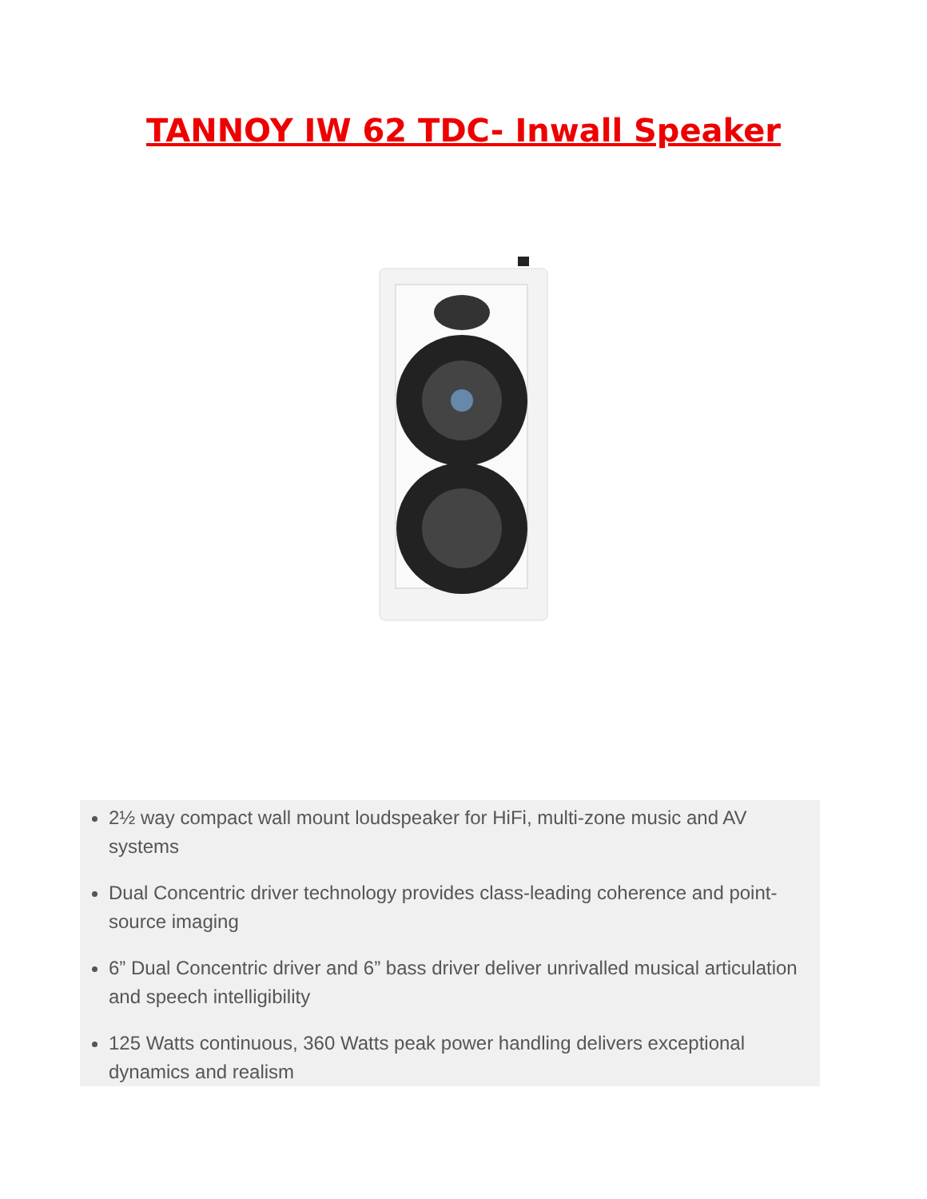TANNOY IW 62 TDC- Inwall Speaker
2½ way compact wall mount loudspeaker for HiFi, multi-zone music and AV systems
Dual Concentric driver technology provides class-leading coherence and point-source imaging
6” Dual Concentric driver and 6” bass driver deliver unrivalled musical articulation and speech intelligibility
125 Watts continuous, 360 Watts peak power handling delivers exceptional dynamics and realism